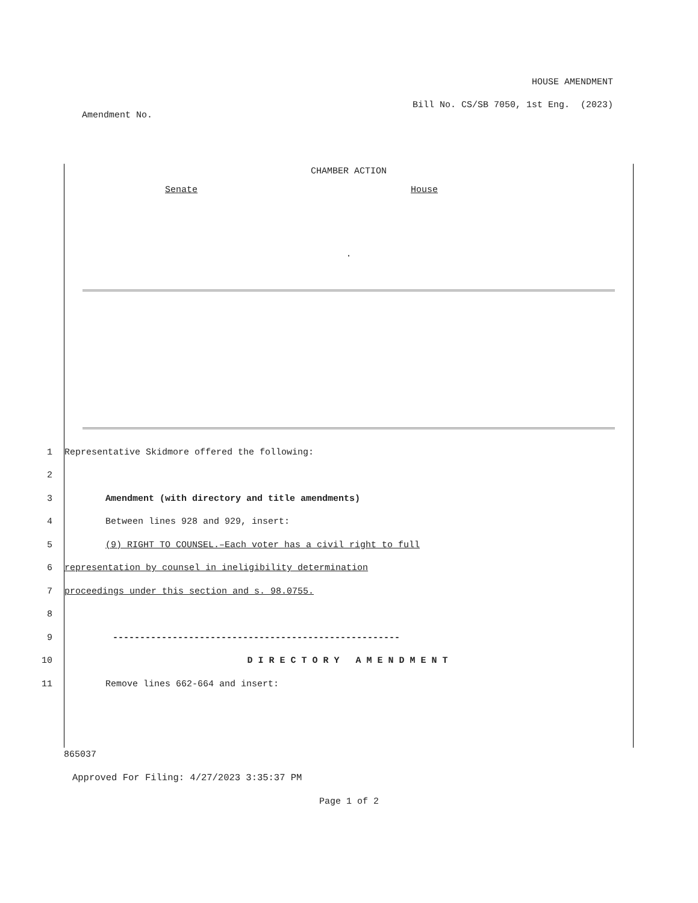HOUSE AMENDMENT
Bill No. CS/SB 7050, 1st Eng. (2023)
Amendment No.
CHAMBER ACTION
Senate House
.
1
Representative Skidmore offered the following:
2
3
Amendment (with directory and title amendments)
4
Between lines 928 and 929, insert:
5
(9) RIGHT TO COUNSEL.–Each voter has a civil right to full
6
representation by counsel in ineligibility determination
7
proceedings under this section and s. 98.0755.
8
9
-----------------------------------------------------
10
D I R E C T O R Y A M E N D M E N T
11
Remove lines 662-664 and insert:
865037
Approved For Filing: 4/27/2023 3:35:37 PM
Page 1 of 2